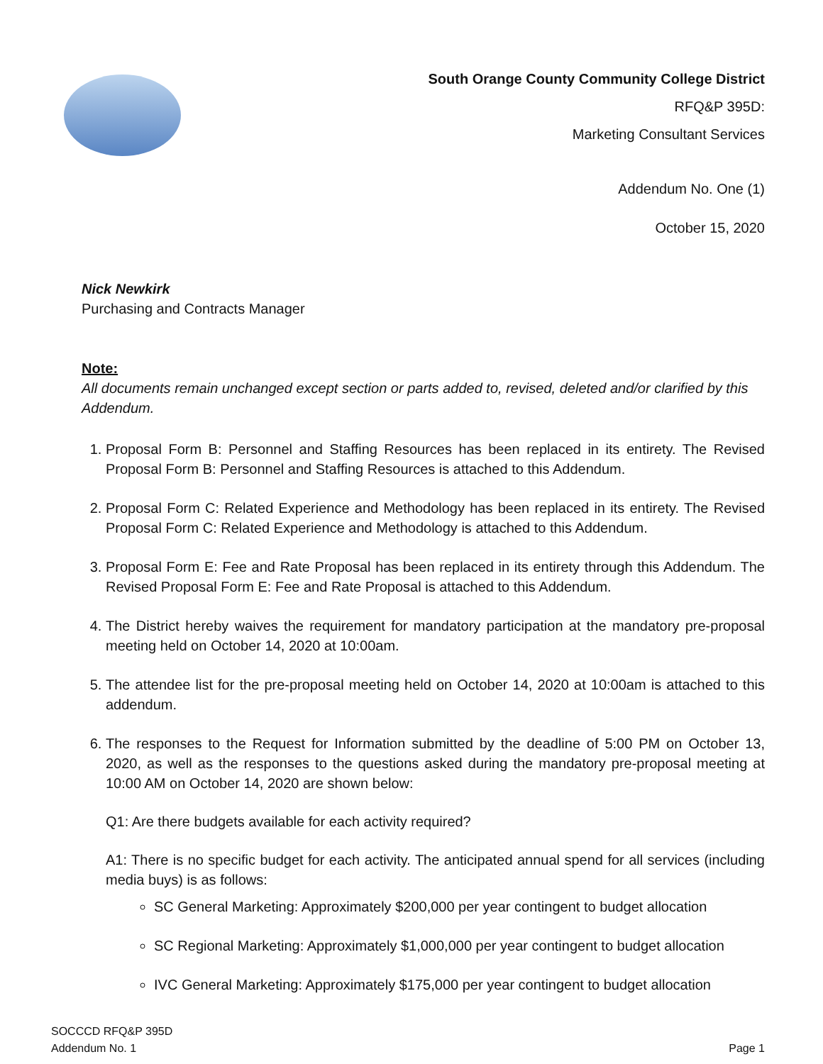South Orange County Community College District
RFQ&P 395D:
Marketing Consultant Services
Addendum No. One (1)
October 15, 2020
Nick Newkirk
Purchasing and Contracts Manager
Note:
All documents remain unchanged except section or parts added to, revised, deleted and/or clarified by this Addendum.
1. Proposal Form B: Personnel and Staffing Resources has been replaced in its entirety. The Revised Proposal Form B: Personnel and Staffing Resources is attached to this Addendum.
2. Proposal Form C: Related Experience and Methodology has been replaced in its entirety. The Revised Proposal Form C: Related Experience and Methodology is attached to this Addendum.
3. Proposal Form E: Fee and Rate Proposal has been replaced in its entirety through this Addendum. The Revised Proposal Form E: Fee and Rate Proposal is attached to this Addendum.
4. The District hereby waives the requirement for mandatory participation at the mandatory pre-proposal meeting held on October 14, 2020 at 10:00am.
5. The attendee list for the pre-proposal meeting held on October 14, 2020 at 10:00am is attached to this addendum.
6. The responses to the Request for Information submitted by the deadline of 5:00 PM on October 13, 2020, as well as the responses to the questions asked during the mandatory pre-proposal meeting at 10:00 AM on October 14, 2020 are shown below:
Q1: Are there budgets available for each activity required?
A1: There is no specific budget for each activity. The anticipated annual spend for all services (including media buys) is as follows:
SC General Marketing: Approximately $200,000 per year contingent to budget allocation
SC Regional Marketing: Approximately $1,000,000 per year contingent to budget allocation
IVC General Marketing: Approximately $175,000 per year contingent to budget allocation
SOCCCD RFQ&P 395D
Addendum No. 1
Page 1